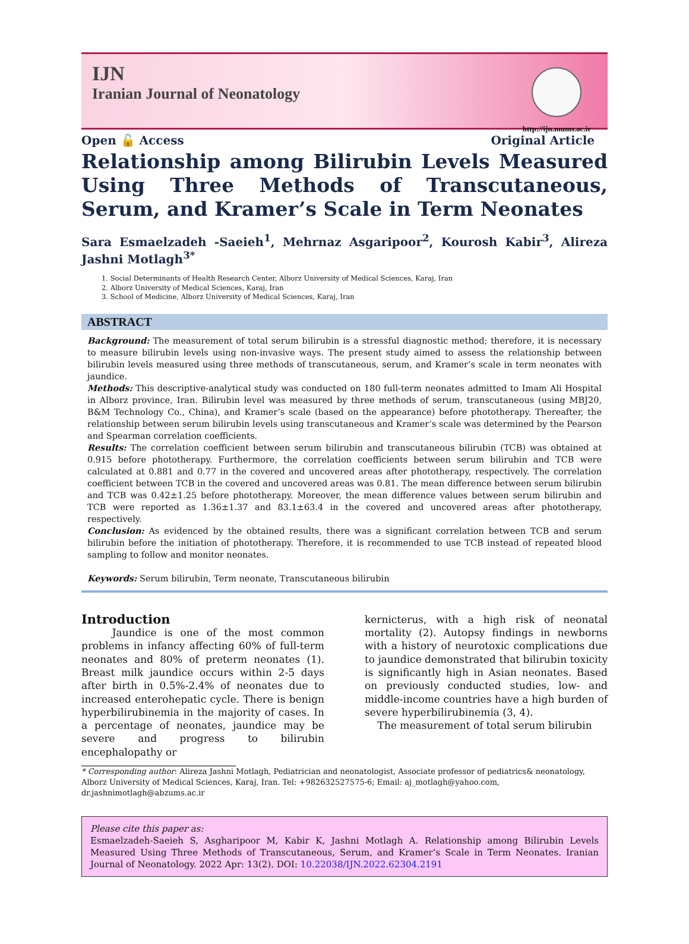IJN
Iranian Journal of Neonatology
http://ijn.mums.ac.ir
Open 🔓 Access Original Article
Relationship among Bilirubin Levels Measured Using Three Methods of Transcutaneous, Serum, and Kramer’s Scale in Term Neonates
Sara Esmaelzadeh -Saeieh<sup>1</sup>, Mehrnaz Asgaripoor<sup>2</sup>, Kourosh Kabir<sup>3</sup>, Alireza Jashni Motlagh<sup>3*</sup>
1. Social Determinants of Health Research Center, Alborz University of Medical Sciences, Karaj, Iran
2. Alborz University of Medical Sciences, Karaj, Iran
3. School of Medicine, Alborz University of Medical Sciences, Karaj, Iran
ABSTRACT
Background: The measurement of total serum bilirubin is a stressful diagnostic method; therefore, it is necessary to measure bilirubin levels using non-invasive ways. The present study aimed to assess the relationship between bilirubin levels measured using three methods of transcutaneous, serum, and Kramer’s scale in term neonates with jaundice.
Methods: This descriptive-analytical study was conducted on 180 full-term neonates admitted to Imam Ali Hospital in Alborz province, Iran. Bilirubin level was measured by three methods of serum, transcutaneous (using MBJ20, B&M Technology Co., China), and Kramer’s scale (based on the appearance) before phototherapy. Thereafter, the relationship between serum bilirubin levels using transcutaneous and Kramer’s scale was determined by the Pearson and Spearman correlation coefficients.
Results: The correlation coefficient between serum bilirubin and transcutaneous bilirubin (TCB) was obtained at 0.915 before phototherapy. Furthermore, the correlation coefficients between serum bilirubin and TCB were calculated at 0.881 and 0.77 in the covered and uncovered areas after phototherapy, respectively. The correlation coefficient between TCB in the covered and uncovered areas was 0.81. The mean difference between serum bilirubin and TCB was 0.42±1.25 before phototherapy. Moreover, the mean difference values between serum bilirubin and TCB were reported as 1.36±1.37 and 83.1±63.4 in the covered and uncovered areas after phototherapy, respectively.
Conclusion: As evidenced by the obtained results, there was a significant correlation between TCB and serum bilirubin before the initiation of phototherapy. Therefore, it is recommended to use TCB instead of repeated blood sampling to follow and monitor neonates.
Keywords: Serum bilirubin, Term neonate, Transcutaneous bilirubin
Introduction
Jaundice is one of the most common problems in infancy affecting 60% of full-term neonates and 80% of preterm neonates (1). Breast milk jaundice occurs within 2-5 days after birth in 0.5%-2.4% of neonates due to increased enterohepatic cycle. There is benign hyperbilirubinemia in the majority of cases. In a percentage of neonates, jaundice may be severe and progress to bilirubin encephalopathy or
kernicterus, with a high risk of neonatal mortality (2). Autopsy findings in newborns with a history of neurotoxic complications due to jaundice demonstrated that bilirubin toxicity is significantly high in Asian neonates. Based on previously conducted studies, low- and middle-income countries have a high burden of severe hyperbilirubinemia (3, 4).
The measurement of total serum bilirubin
* Corresponding author: Alireza Jashni Motlagh, Pediatrician and neonatologist, Associate professor of pediatrics& neonatology, Alborz University of Medical Sciences, Karaj, Iran. Tel: +982632527575-6; Email: aj_motlagh@yahoo.com, dr.jashnimotlagh@abzums.ac.ir
Please cite this paper as:
Esmaelzadeh-Saeieh S, Asgharipoor M, Kabir K, Jashni Motlagh A. Relationship among Bilirubin Levels Measured Using Three Methods of Transcutaneous, Serum, and Kramer’s Scale in Term Neonates. Iranian Journal of Neonatology. 2022 Apr: 13(2). DOI: 10.22038/IJN.2022.62304.2191